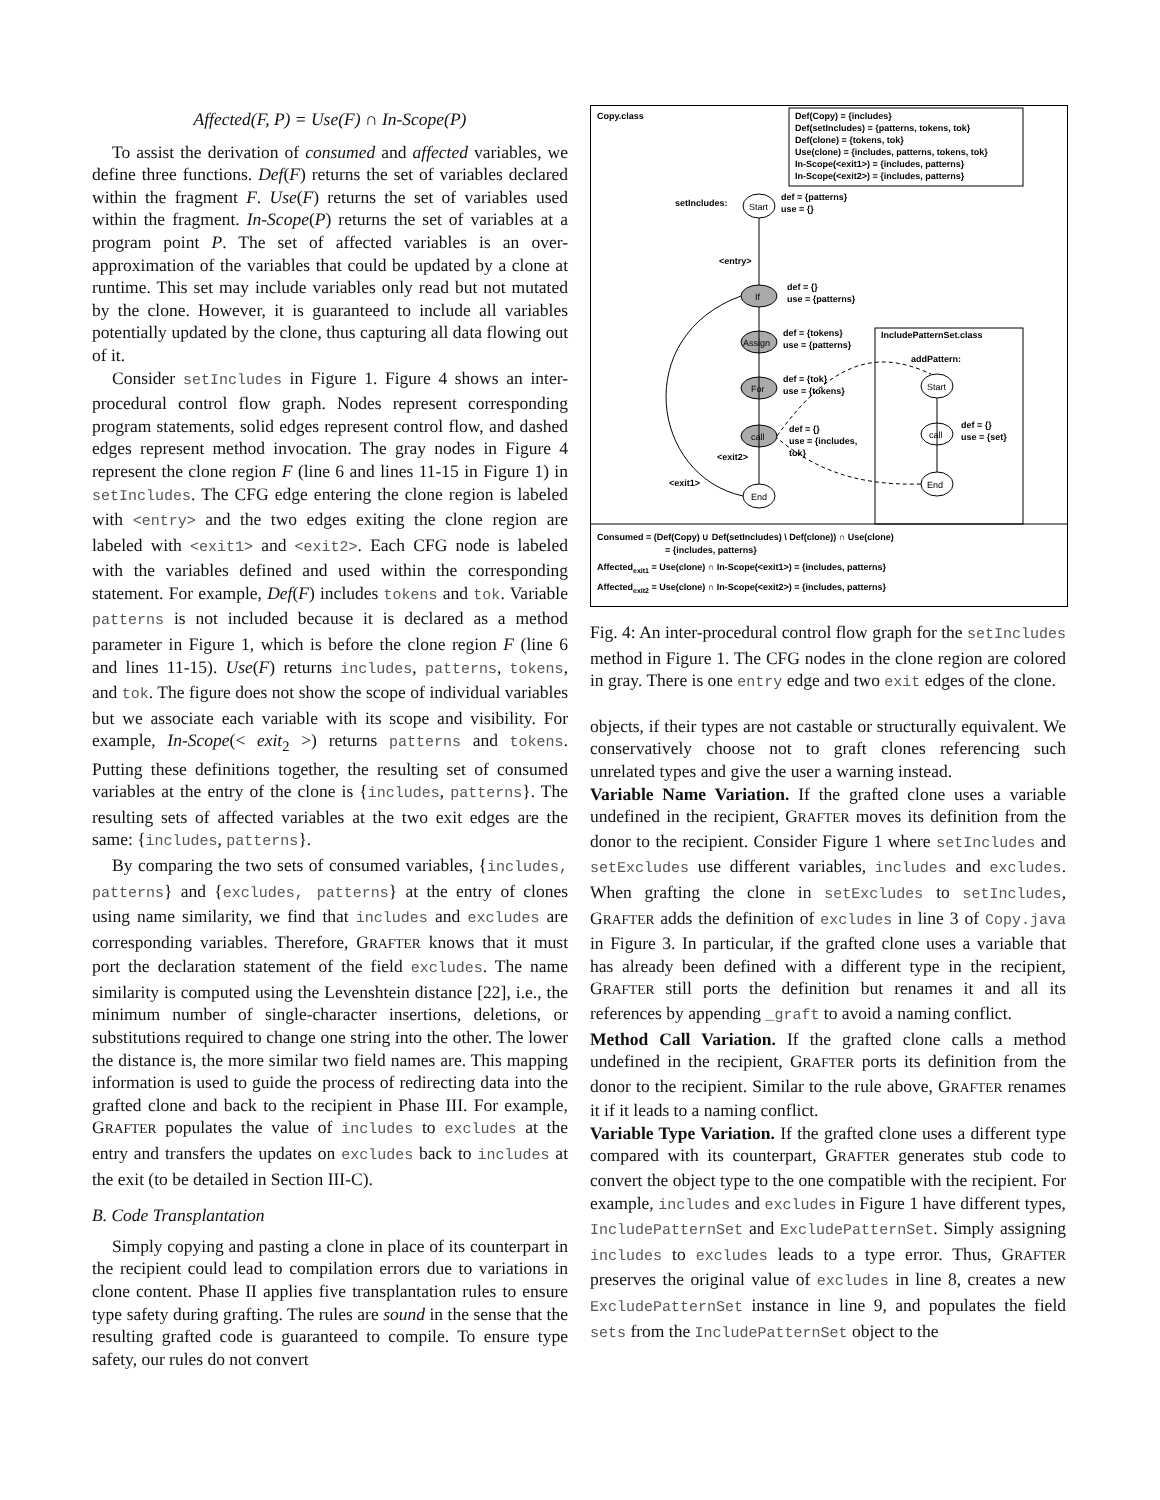Affected(F, P) = Use(F) ∩ In-Scope(P)
To assist the derivation of consumed and affected variables, we define three functions. Def(F) returns the set of variables declared within the fragment F. Use(F) returns the set of variables used within the fragment. In-Scope(P) returns the set of variables at a program point P. The set of affected variables is an over-approximation of the variables that could be updated by a clone at runtime. This set may include variables only read but not mutated by the clone. However, it is guaranteed to include all variables potentially updated by the clone, thus capturing all data flowing out of it.
Consider setIncludes in Figure 1. Figure 4 shows an inter-procedural control flow graph. Nodes represent corresponding program statements, solid edges represent control flow, and dashed edges represent method invocation. The gray nodes in Figure 4 represent the clone region F (line 6 and lines 11-15 in Figure 1) in setIncludes. The CFG edge entering the clone region is labeled with <entry> and the two edges exiting the clone region are labeled with <exit1> and <exit2>. Each CFG node is labeled with the variables defined and used within the corresponding statement. For example, Def(F) includes tokens and tok. Variable patterns is not included because it is declared as a method parameter in Figure 1, which is before the clone region F (line 6 and lines 11-15). Use(F) returns includes, patterns, tokens, and tok. The figure does not show the scope of individual variables but we associate each variable with its scope and visibility. For example, In-Scope(< exit<sub>2</sub> >) returns patterns and tokens. Putting these definitions together, the resulting set of consumed variables at the entry of the clone is {includes, patterns}. The resulting sets of affected variables at the two exit edges are the same: {includes, patterns}.
By comparing the two sets of consumed variables, {includes, patterns} and {excludes, patterns} at the entry of clones using name similarity, we find that includes and excludes are corresponding variables. Therefore, GRAFTER knows that it must port the declaration statement of the field excludes. The name similarity is computed using the Levenshtein distance [22], i.e., the minimum number of single-character insertions, deletions, or substitutions required to change one string into the other. The lower the distance is, the more similar two field names are. This mapping information is used to guide the process of redirecting data into the grafted clone and back to the recipient in Phase III. For example, GRAFTER populates the value of includes to excludes at the entry and transfers the updates on excludes back to includes at the exit (to be detailed in Section III-C).
B. Code Transplantation
Simply copying and pasting a clone in place of its counterpart in the recipient could lead to compilation errors due to variations in clone content. Phase II applies five transplantation rules to ensure type safety during grafting. The rules are sound in the sense that the resulting grafted code is guaranteed to compile. To ensure type safety, our rules do not convert
Copy.class
Def(Copy) = {includes}
Def(setIncludes) = {patterns, tokens, tok}
Def(clone) = {tokens, tok}
Use(clone) = {includes, patterns, tokens, tok}
In-Scope(<exit1>) = {includes, patterns}
In-Scope(<exit2>) = {includes, patterns}
setIncludes:
Start
def = {patterns}
use = {}
<entry>
If
def = {}
use = {patterns}
Assign
def = {tokens}
use = {patterns}
For
def = {tok}
use = {tokens}
call
def = {}
use = {includes,
tok}
<exit2>
<exit1>
End
IncludePatternSet.class
addPattern:
Start
call
def = {}
use = {set}
End
Consumed = (Def(Copy) ∪ Def(setIncludes) \ Def(clone)) ∩ Use(clone)
= {includes, patterns}
Affectedexit1 = Use(clone) ∩ In-Scope(<exit1>) = {includes, patterns}
Affectedexit2 = Use(clone) ∩ In-Scope(<exit2>) = {includes, patterns}
Fig. 4: An inter-procedural control flow graph for the setIncludes method in Figure 1. The CFG nodes in the clone region are colored in gray. There is one entry edge and two exit edges of the clone.
objects, if their types are not castable or structurally equivalent. We conservatively choose not to graft clones referencing such unrelated types and give the user a warning instead.
Variable Name Variation. If the grafted clone uses a variable undefined in the recipient, GRAFTER moves its definition from the donor to the recipient. Consider Figure 1 where setIncludes and setExcludes use different variables, includes and excludes. When grafting the clone in setExcludes to setIncludes, GRAFTER adds the definition of excludes in line 3 of Copy.java in Figure 3. In particular, if the grafted clone uses a variable that has already been defined with a different type in the recipient, GRAFTER still ports the definition but renames it and all its references by appending _graft to avoid a naming conflict.
Method Call Variation. If the grafted clone calls a method undefined in the recipient, GRAFTER ports its definition from the donor to the recipient. Similar to the rule above, GRAFTER renames it if it leads to a naming conflict.
Variable Type Variation. If the grafted clone uses a different type compared with its counterpart, GRAFTER generates stub code to convert the object type to the one compatible with the recipient. For example, includes and excludes in Figure 1 have different types, IncludePatternSet and ExcludePatternSet. Simply assigning includes to excludes leads to a type error. Thus, GRAFTER preserves the original value of excludes in line 8, creates a new ExcludePatternSet instance in line 9, and populates the field sets from the IncludePatternSet object to the